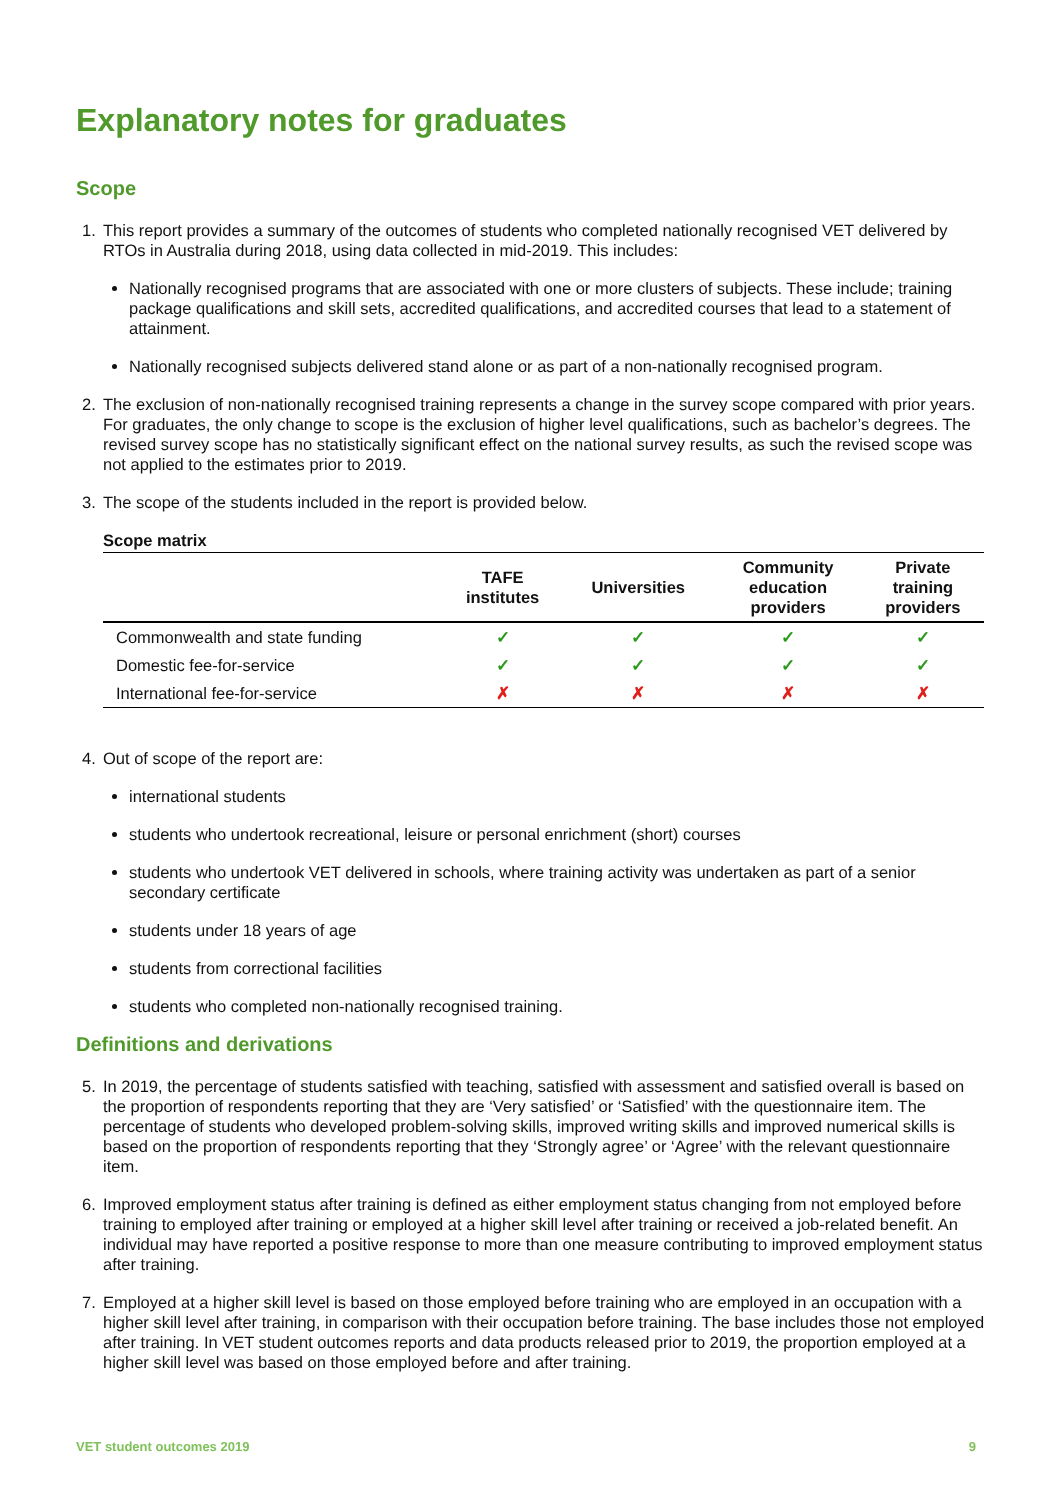Explanatory notes for graduates
Scope
1. This report provides a summary of the outcomes of students who completed nationally recognised VET delivered by RTOs in Australia during 2018, using data collected in mid-2019. This includes:
Nationally recognised programs that are associated with one or more clusters of subjects. These include; training package qualifications and skill sets, accredited qualifications, and accredited courses that lead to a statement of attainment.
Nationally recognised subjects delivered stand alone or as part of a non-nationally recognised program.
2. The exclusion of non-nationally recognised training represents a change in the survey scope compared with prior years. For graduates, the only change to scope is the exclusion of higher level qualifications, such as bachelor’s degrees. The revised survey scope has no statistically significant effect on the national survey results, as such the revised scope was not applied to the estimates prior to 2019.
3. The scope of the students included in the report is provided below.
Scope matrix
| | TAFE institutes | Universities | Community education providers | Private training providers |
| --- | --- | --- | --- | --- |
| Commonwealth and state funding | ✓ | ✓ | ✓ | ✓ |
| Domestic fee-for-service | ✓ | ✓ | ✓ | ✓ |
| International fee-for-service | ✗ | ✗ | ✗ | ✗ |
4. Out of scope of the report are:
international students
students who undertook recreational, leisure or personal enrichment (short) courses
students who undertook VET delivered in schools, where training activity was undertaken as part of a senior secondary certificate
students under 18 years of age
students from correctional facilities
students who completed non-nationally recognised training.
Definitions and derivations
5. In 2019, the percentage of students satisfied with teaching, satisfied with assessment and satisfied overall is based on the proportion of respondents reporting that they are ‘Very satisfied’ or ‘Satisfied’ with the questionnaire item. The percentage of students who developed problem-solving skills, improved writing skills and improved numerical skills is based on the proportion of respondents reporting that they ‘Strongly agree’ or ‘Agree’ with the relevant questionnaire item.
6. Improved employment status after training is defined as either employment status changing from not employed before training to employed after training or employed at a higher skill level after training or received a job-related benefit. An individual may have reported a positive response to more than one measure contributing to improved employment status after training.
7. Employed at a higher skill level is based on those employed before training who are employed in an occupation with a higher skill level after training, in comparison with their occupation before training. The base includes those not employed after training. In VET student outcomes reports and data products released prior to 2019, the proportion employed at a higher skill level was based on those employed before and after training.
VET student outcomes 2019 9